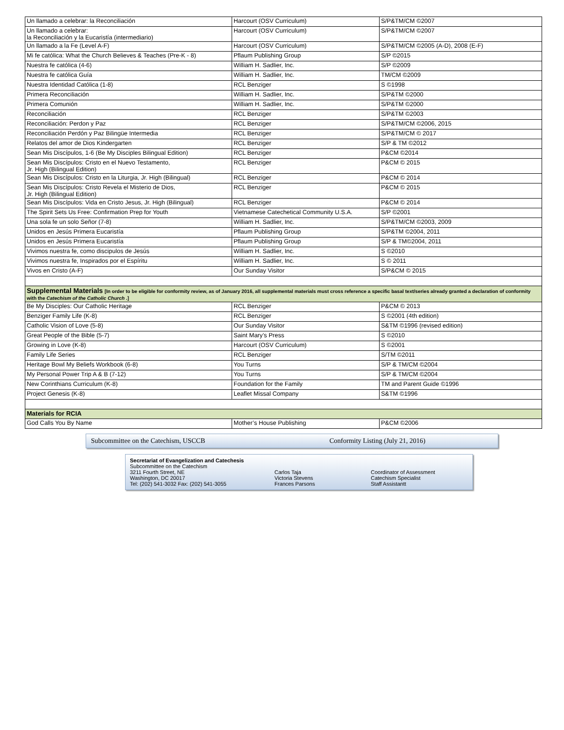| Un llamado a celebrar: la Reconciliación | Harcourt (OSV Curriculum) | S/P&TM/CM ©2007 |
| Un llamado a celebrar: la Reconciliación y la Eucaristía (intermediario) | Harcourt (OSV Curriculum) | S/P&TM/CM ©2007 |
| Un llamado a la Fe (Level A-F) | Harcourt (OSV Curriculum) | S/P&TM/CM ©2005 (A-D), 2008 (E-F) |
| Mi fe católica: What the Church Believes & Teaches (Pre-K - 8) | Pflaum Publishing Group | S/P ©2015 |
| Nuestra fe católica (4-6) | William H. Sadlier, Inc. | S/P ©2009 |
| Nuestra fe católica Guía | William H. Sadlier, Inc. | TM/CM ©2009 |
| Nuestra Identidad Católica (1-8) | RCL Benziger | S ©1998 |
| Primera Reconciliación | William H. Sadlier, Inc. | S/P&TM ©2000 |
| Primera Comunión | William H. Sadlier, Inc. | S/P&TM ©2000 |
| Reconciliación | RCL Benziger | S/P&TM ©2003 |
| Reconciliación: Perdon y Paz | RCL Benziger | S/P&TM/CM ©2006, 2015 |
| Reconciliación Perdón y Paz Bilingüe Intermedia | RCL Benziger | S/P&TM/CM © 2017 |
| Relatos del amor de Dios Kindergarten | RCL Benziger | S/P & TM ©2012 |
| Sean Mis Discípulos, 1-6 (Be My Disciples Bilingual Edition) | RCL Benziger | P&CM ©2014 |
| Sean Mis Discípulos: Cristo en el Nuevo Testamento, Jr. High (Bilingual Edition) | RCL Benziger | P&CM © 2015 |
| Sean Mis Discípulos: Cristo en la Liturgia, Jr. High (Bilingual) | RCL Benziger | P&CM © 2014 |
| Sean Mis Discípulos: Cristo Revela el Misterio de Dios, Jr. High (Bilingual Edition) | RCL Benziger | P&CM © 2015 |
| Sean Mis Discípulos: Vida en Cristo Jesus, Jr. High (Bilingual) | RCL Benziger | P&CM © 2014 |
| The Spirit Sets Us Free: Confirmation Prep for Youth | Vietnamese Catechetical Community U.S.A. | S/P ©2001 |
| Una sola fe un solo Señor (7-8) | William H. Sadlier, Inc. | S/P&TM/CM ©2003, 2009 |
| Unidos en Jesús Primera Eucaristía | Pflaum Publishing Group | S/P&TM ©2004, 2011 |
| Unidos en Jesús Primera Eucaristía | Pflaum Publishing Group | S/P & TM©2004, 2011 |
| Vivimos nuestra fe, como discipulos de Jesús | William H. Sadlier, Inc. | S ©2010 |
| Vivimos nuestra fe, Inspirados por el Espíritu | William H. Sadlier, Inc. | S © 2011 |
| Vivos en Cristo (A-F) | Our Sunday Visitor | S/P&CM © 2015 |
| Supplemental Materials [In order to be eligible for conformity review, as of January 2016, all supplemental materials must cross reference a specific basal text/series already granted a declaration of conformity with the Catechism of the Catholic Church .] | | |
| Be My Disciples: Our Catholic Heritage | RCL Benziger | P&CM © 2013 |
| Benziger Family Life (K-8) | RCL Benziger | S ©2001 (4th edition) |
| Catholic Vision of Love (5-8) | Our Sunday Visitor | S&TM ©1996 (revised edition) |
| Great People of the Bible (5-7) | Saint Mary’s Press | S ©2010 |
| Growing in Love (K-8) | Harcourt (OSV Curriculum) | S ©2001 |
| Family Life Series | RCL Benziger | S/TM ©2011 |
| Heritage Bowl My Beliefs Workbook (6-8) | You Turns | S/P & TM/CM ©2004 |
| My Personal Power Trip A & B (7-12) | You Turns | S/P & TM/CM ©2004 |
| New Corinthians Curriculum (K-8) | Foundation for the Family | TM and Parent Guide ©1996 |
| Project Genesis (K-8) | Leaflet Missal Company | S&TM ©1996 |
| Materials for RCIA | | |
| God Calls You By Name | Mother’s House Publishing | P&CM ©2006 |
Subcommittee on the Catechism, USCCB Conformity Listing (July 21, 2016)
Secretariat of Evangelization and Catechesis
Subcommittee on the Catechism
3211 Fourth Street, NE Carlos Taja Coordinator of Assessment
Washington, DC 20017 Victoria Stevens Catechism Specialist
Tel: (202) 541-3032 Fax: (202) 541-3055 Frances Parsons Staff Assistantt